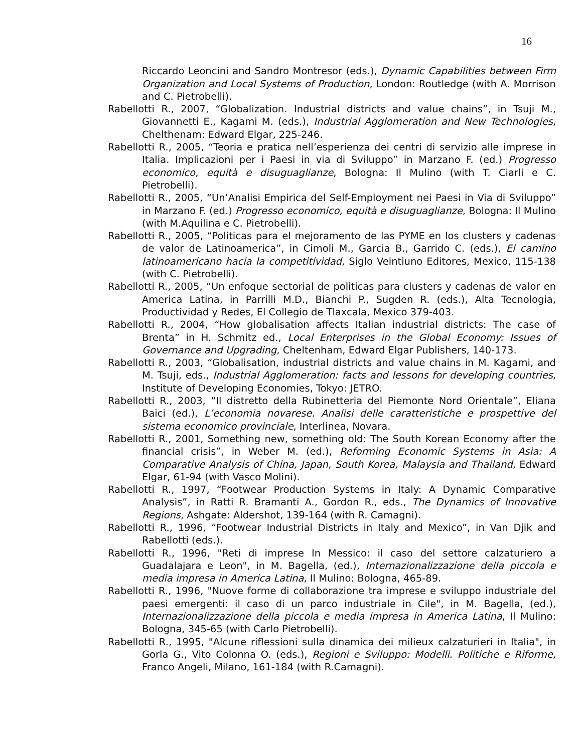16
Riccardo Leoncini and Sandro Montresor (eds.), Dynamic Capabilities between Firm Organization and Local Systems of Production, London: Routledge (with A. Morrison and C. Pietrobelli).
Rabellotti R., 2007, “Globalization. Industrial districts and value chains”, in Tsuji M., Giovannetti E., Kagami M. (eds.), Industrial Agglomeration and New Technologies, Chelthenam: Edward Elgar, 225-246.
Rabellotti R., 2005, “Teoria e pratica nell’esperienza dei centri di servizio alle imprese in Italia. Implicazioni per i Paesi in via di Sviluppo” in Marzano F. (ed.) Progresso economico, equità e disuguaglianze, Bologna: Il Mulino (with T. Ciarli e C. Pietrobelli).
Rabellotti R., 2005, “Un’Analisi Empirica del Self-Employment nei Paesi in Via di Sviluppo” in Marzano F. (ed.) Progresso economico, equità e disuguaglianze, Bologna: Il Mulino (with M.Aquilina e C. Pietrobelli).
Rabellotti R., 2005, “Politicas para el mejoramento de las PYME en los clusters y cadenas de valor de Latinoamerica”, in Cimoli M., Garcia B., Garrido C. (eds.), El camino latinoamericano hacia la competitividad, Siglo Veintiuno Editores, Mexico, 115-138 (with C. Pietrobelli).
Rabellotti R., 2005, “Un enfoque sectorial de politicas para clusters y cadenas de valor en America Latina, in Parrilli M.D., Bianchi P., Sugden R. (eds.), Alta Tecnologia, Productividad y Redes, El Collegio de Tlaxcala, Mexico 379-403.
Rabellotti R., 2004, “How globalisation affects Italian industrial districts: The case of Brenta” in H. Schmitz ed., Local Enterprises in the Global Economy: Issues of Governance and Upgrading, Cheltenham, Edward Elgar Publishers, 140-173.
Rabellotti R., 2003, “Globalisation, industrial districts and value chains in M. Kagami, and M. Tsuji, eds., Industrial Agglomeration: facts and lessons for developing countries, Institute of Developing Economies, Tokyo: JETRO.
Rabellotti R., 2003, “Il distretto della Rubinetteria del Piemonte Nord Orientale”, Eliana Baici (ed.), L’economia novarese. Analisi delle caratteristiche e prospettive del sistema economico provinciale, Interlinea, Novara.
Rabellotti R., 2001, Something new, something old: The South Korean Economy after the financial crisis”, in Weber M. (ed.), Reforming Economic Systems in Asia: A Comparative Analysis of China, Japan, South Korea, Malaysia and Thailand, Edward Elgar, 61-94 (with Vasco Molini).
Rabellotti R., 1997, “Footwear Production Systems in Italy: A Dynamic Comparative Analysis”, in Ratti R. Bramanti A., Gordon R., eds., The Dynamics of Innovative Regions, Ashgate: Aldershot, 139-164 (with R. Camagni).
Rabellotti R., 1996, “Footwear Industrial Districts in Italy and Mexico”, in Van Djik and Rabellotti (eds.).
Rabellotti R., 1996, "Reti di imprese In Messico: il caso del settore calzaturiero a Guadalajara e Leon", in M. Bagella, (ed.), Internazionalizzazione della piccola e media impresa in America Latina, Il Mulino: Bologna, 465-89.
Rabellotti R., 1996, "Nuove forme di collaborazione tra imprese e sviluppo industriale del paesi emergenti: il caso di un parco industriale in Cile", in M. Bagella, (ed.), Internazionalizzazione della piccola e media impresa in America Latina, Il Mulino: Bologna, 345-65 (with Carlo Pietrobelli).
Rabellotti R., 1995, "Alcune riflessioni sulla dinamica dei milieux calzaturieri in Italia", in Gorla G., Vito Colonna O. (eds.), Regioni e Sviluppo: Modelli. Politiche e Riforme, Franco Angeli, Milano, 161-184 (with R.Camagni).